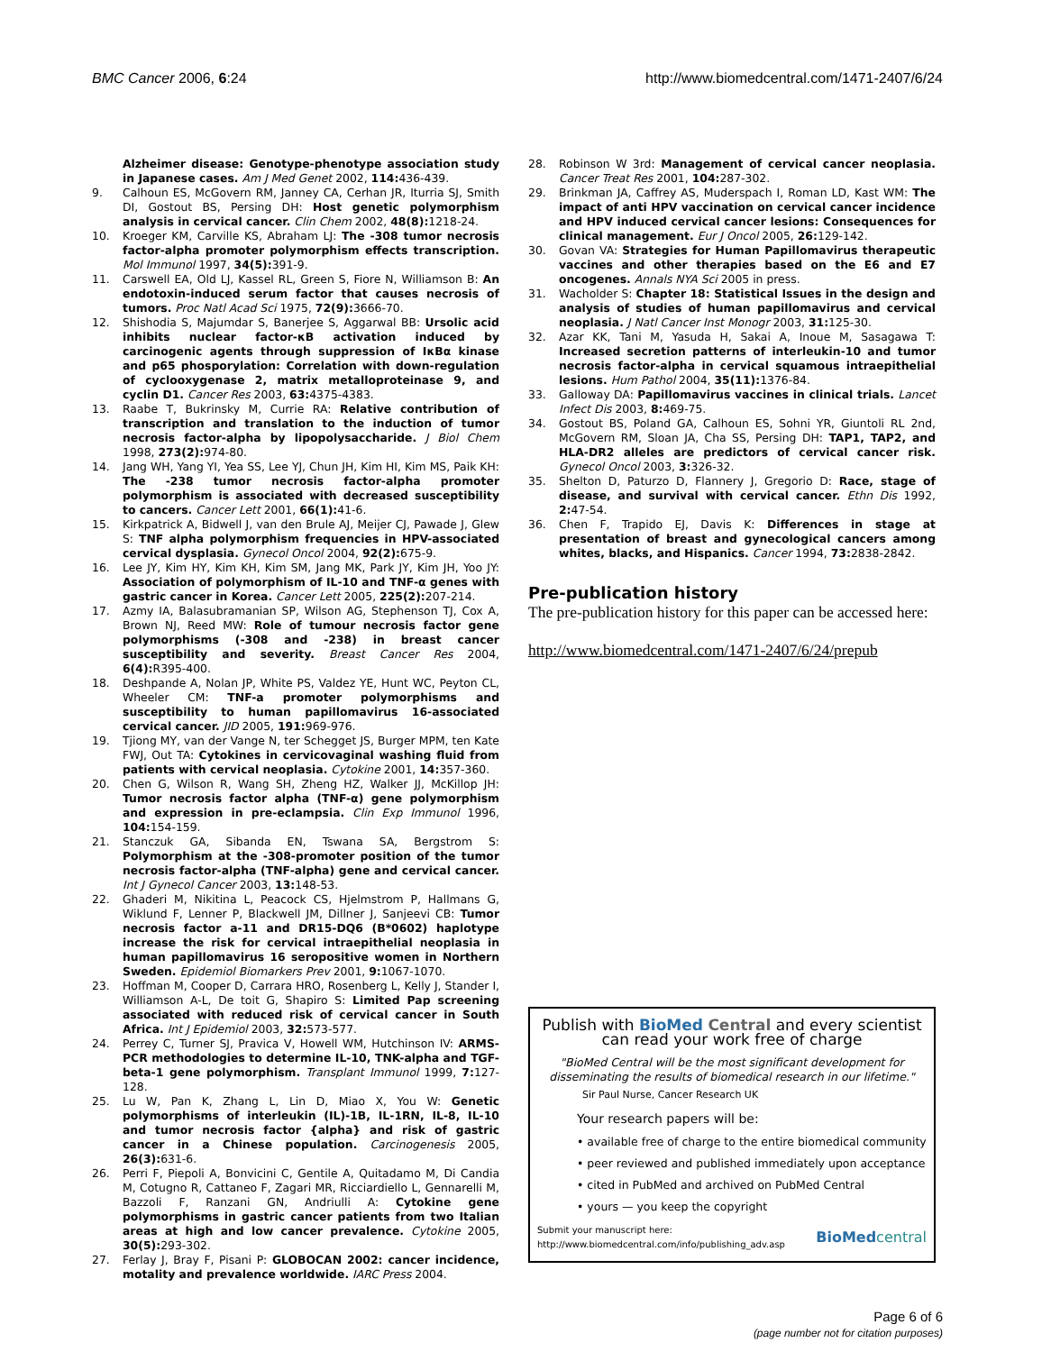BMC Cancer 2006, 6:24 http://www.biomedcentral.com/1471-2407/6/24
Alzheimer disease: Genotype-phenotype association study in Japanese cases. Am J Med Genet 2002, 114: 436-439.
9. Calhoun ES, McGovern RM, Janney CA, Cerhan JR, Iturria SJ, Smith DI, Gostout BS, Persing DH: Host genetic polymorphism analysis in cervical cancer. Clin Chem 2002, 48(8): 1218-24.
10. Kroeger KM, Carville KS, Abraham LJ: The -308 tumor necrosis factor-alpha promoter polymorphism effects transcription. Mol Immunol 1997, 34(5): 391-9.
11. Carswell EA, Old LJ, Kassel RL, Green S, Fiore N, Williamson B: An endotoxin-induced serum factor that causes necrosis of tumors. Proc Natl Acad Sci 1975, 72(9): 3666-70.
12. Shishodia S, Majumdar S, Banerjee S, Aggarwal BB: Ursolic acid inhibits nuclear factor-κB activation induced by carcinogenic agents through suppression of IκBα kinase and p65 phosporylation: Correlation with down-regulation of cyclooxygenase 2, matrix metalloproteinase 9, and cyclin D1. Cancer Res 2003, 63: 4375-4383.
13. Raabe T, Bukrinsky M, Currie RA: Relative contribution of transcription and translation to the induction of tumor necrosis factor-alpha by lipopolysaccharide. J Biol Chem 1998, 273(2): 974-80.
14. Jang WH, Yang YI, Yea SS, Lee YJ, Chun JH, Kim HI, Kim MS, Paik KH: The -238 tumor necrosis factor-alpha promoter polymorphism is associated with decreased susceptibility to cancers. Cancer Lett 2001, 66(1): 41-6.
15. Kirkpatrick A, Bidwell J, van den Brule AJ, Meijer CJ, Pawade J, Glew S: TNF alpha polymorphism frequencies in HPV-associated cervical dysplasia. Gynecol Oncol 2004, 92(2): 675-9.
16. Lee JY, Kim HY, Kim KH, Kim SM, Jang MK, Park JY, Kim JH, Yoo JY: Association of polymorphism of IL-10 and TNF-α genes with gastric cancer in Korea. Cancer Lett 2005, 225(2): 207-214.
17. Azmy IA, Balasubramanian SP, Wilson AG, Stephenson TJ, Cox A, Brown NJ, Reed MW: Role of tumour necrosis factor gene polymorphisms (-308 and -238) in breast cancer susceptibility and severity. Breast Cancer Res 2004, 6(4): R395-400.
18. Deshpande A, Nolan JP, White PS, Valdez YE, Hunt WC, Peyton CL, Wheeler CM: TNF-a promoter polymorphisms and susceptibility to human papillomavirus 16-associated cervical cancer. JID 2005, 191: 969-976.
19. Tjiong MY, van der Vange N, ter Schegget JS, Burger MPM, ten Kate FWJ, Out TA: Cytokines in cervicovaginal washing fluid from patients with cervical neoplasia. Cytokine 2001, 14: 357-360.
20. Chen G, Wilson R, Wang SH, Zheng HZ, Walker JJ, McKillop JH: Tumor necrosis factor alpha (TNF-α) gene polymorphism and expression in pre-eclampsia. Clin Exp Immunol 1996, 104: 154-159.
21. Stanczuk GA, Sibanda EN, Tswana SA, Bergstrom S: Polymorphism at the -308-promoter position of the tumor necrosis factor-alpha (TNF-alpha) gene and cervical cancer. Int J Gynecol Cancer 2003, 13: 148-53.
22. Ghaderi M, Nikitina L, Peacock CS, Hjelmstrom P, Hallmans G, Wiklund F, Lenner P, Blackwell JM, Dillner J, Sanjeevi CB: Tumor necrosis factor a-11 and DR15-DQ6 (B*0602) haplotype increase the risk for cervical intraepithelial neoplasia in human papillomavirus 16 seropositive women in Northern Sweden. Epidemiol Biomarkers Prev 2001, 9: 1067-1070.
23. Hoffman M, Cooper D, Carrara HRO, Rosenberg L, Kelly J, Stander I, Williamson A-L, De toit G, Shapiro S: Limited Pap screening associated with reduced risk of cervical cancer in South Africa. Int J Epidemiol 2003, 32: 573-577.
24. Perrey C, Turner SJ, Pravica V, Howell WM, Hutchinson IV: ARMS-PCR methodologies to determine IL-10, TNK-alpha and TGF-beta-1 gene polymorphism. Transplant Immunol 1999, 7: 127-128.
25. Lu W, Pan K, Zhang L, Lin D, Miao X, You W: Genetic polymorphisms of interleukin (IL)-1B, IL-1RN, IL-8, IL-10 and tumor necrosis factor {alpha} and risk of gastric cancer in a Chinese population. Carcinogenesis 2005, 26(3): 631-6.
26. Perri F, Piepoli A, Bonvicini C, Gentile A, Quitadamo M, Di Candia M, Cotugno R, Cattaneo F, Zagari MR, Ricciardiello L, Gennarelli M, Bazzoli F, Ranzani GN, Andriulli A: Cytokine gene polymorphisms in gastric cancer patients from two Italian areas at high and low cancer prevalence. Cytokine 2005, 30(5): 293-302.
27. Ferlay J, Bray F, Pisani P: GLOBOCAN 2002: cancer incidence, motality and prevalence worldwide. IARC Press 2004.
28. Robinson W 3rd: Management of cervical cancer neoplasia. Cancer Treat Res 2001, 104: 287-302.
29. Brinkman JA, Caffrey AS, Muderspach I, Roman LD, Kast WM: The impact of anti HPV vaccination on cervical cancer incidence and HPV induced cervical cancer lesions: Consequences for clinical management. Eur J Oncol 2005, 26: 129-142.
30. Govan VA: Strategies for Human Papillomavirus therapeutic vaccines and other therapies based on the E6 and E7 oncogenes. Annals NYA Sci 2005 in press.
31. Wacholder S: Chapter 18: Statistical Issues in the design and analysis of studies of human papillomavirus and cervical neoplasia. J Natl Cancer Inst Monogr 2003, 31: 125-30.
32. Azar KK, Tani M, Yasuda H, Sakai A, Inoue M, Sasagawa T: Increased secretion patterns of interleukin-10 and tumor necrosis factor-alpha in cervical squamous intraepithelial lesions. Hum Pathol 2004, 35(11): 1376-84.
33. Galloway DA: Papillomavirus vaccines in clinical trials. Lancet Infect Dis 2003, 8: 469-75.
34. Gostout BS, Poland GA, Calhoun ES, Sohni YR, Giuntoli RL 2nd, McGovern RM, Sloan JA, Cha SS, Persing DH: TAP1, TAP2, and HLA-DR2 alleles are predictors of cervical cancer risk. Gynecol Oncol 2003, 3: 326-32.
35. Shelton D, Paturzo D, Flannery J, Gregorio D: Race, stage of disease, and survival with cervical cancer. Ethn Dis 1992, 2: 47-54.
36. Chen F, Trapido EJ, Davis K: Differences in stage at presentation of breast and gynecological cancers among whites, blacks, and Hispanics. Cancer 1994, 73: 2838-2842.
Pre-publication history
The pre-publication history for this paper can be accessed here:
http://www.biomedcentral.com/1471-2407/6/24/prepub
Publish with BioMed Central and every scientist can read your work free of charge
"BioMed Central will be the most significant development for disseminating the results of biomedical research in our lifetime."
Sir Paul Nurse, Cancer Research UK
Your research papers will be:
• available free of charge to the entire biomedical community
• peer reviewed and published immediately upon acceptance
• cited in PubMed and archived on PubMed Central
• yours — you keep the copyright
Submit your manuscript here:
http://www.biomedcentral.com/info/publishing_adv.asp
BioMed central
Page 6 of 6
(page number not for citation purposes)